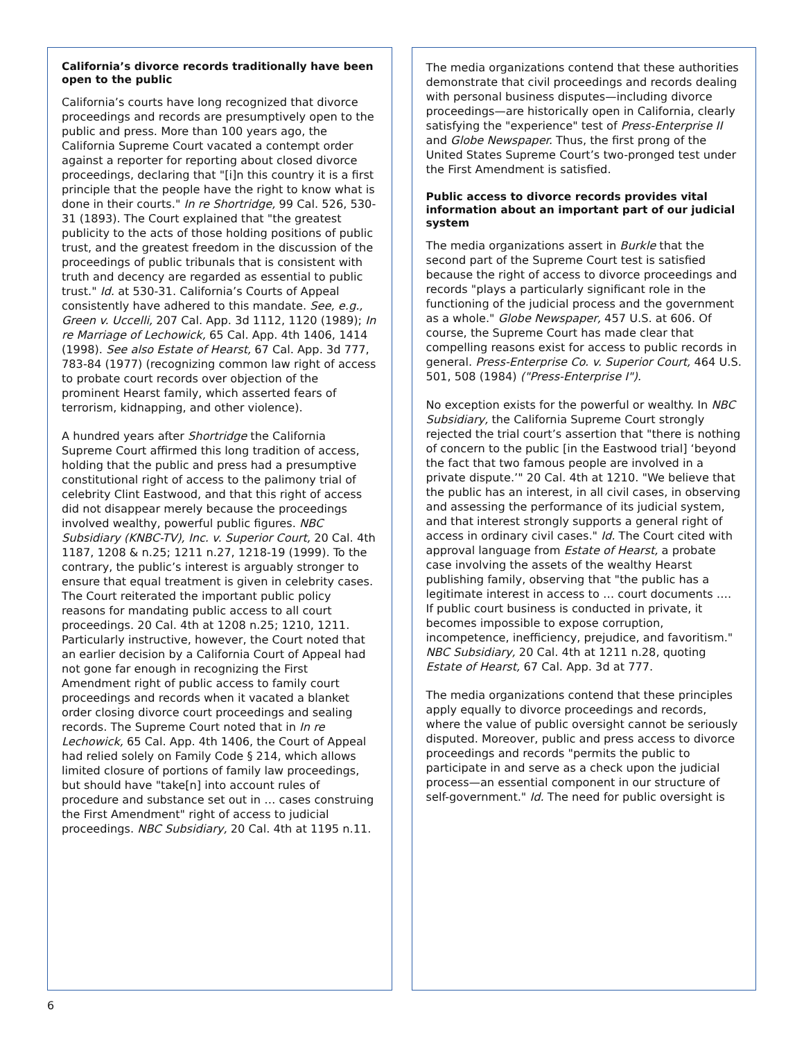California’s divorce records traditionally have been open to the public
California’s courts have long recognized that divorce proceedings and records are presumptively open to the public and press. More than 100 years ago, the California Supreme Court vacated a contempt order against a reporter for reporting about closed divorce proceedings, declaring that "[i]n this country it is a first principle that the people have the right to know what is done in their courts." In re Shortridge, 99 Cal. 526, 530-31 (1893). The Court explained that "the greatest publicity to the acts of those holding positions of public trust, and the greatest freedom in the discussion of the proceedings of public tribunals that is consistent with truth and decency are regarded as essential to public trust." Id. at 530-31. California’s Courts of Appeal consistently have adhered to this mandate. See, e.g., Green v. Uccelli, 207 Cal. App. 3d 1112, 1120 (1989); In re Marriage of Lechowick, 65 Cal. App. 4th 1406, 1414 (1998). See also Estate of Hearst, 67 Cal. App. 3d 777, 783-84 (1977) (recognizing common law right of access to probate court records over objection of the prominent Hearst family, which asserted fears of terrorism, kidnapping, and other violence).
A hundred years after Shortridge the California Supreme Court affirmed this long tradition of access, holding that the public and press had a presumptive constitutional right of access to the palimony trial of celebrity Clint Eastwood, and that this right of access did not disappear merely because the proceedings involved wealthy, powerful public figures. NBC Subsidiary (KNBC-TV), Inc. v. Superior Court, 20 Cal. 4th 1187, 1208 & n.25; 1211 n.27, 1218-19 (1999). To the contrary, the public’s interest is arguably stronger to ensure that equal treatment is given in celebrity cases. The Court reiterated the important public policy reasons for mandating public access to all court proceedings. 20 Cal. 4th at 1208 n.25; 1210, 1211. Particularly instructive, however, the Court noted that an earlier decision by a California Court of Appeal had not gone far enough in recognizing the First Amendment right of public access to family court proceedings and records when it vacated a blanket order closing divorce court proceedings and sealing records. The Supreme Court noted that in In re Lechowick, 65 Cal. App. 4th 1406, the Court of Appeal had relied solely on Family Code § 214, which allows limited closure of portions of family law proceedings, but should have "take[n] into account rules of procedure and substance set out in … cases construing the First Amendment" right of access to judicial proceed­ings. NBC Subsidiary, 20 Cal. 4th at 1195 n.11.
The media organizations contend that these authorities demonstrate that civil proceedings and records dealing with personal business disputes—including divorce proceedings—are historically open in California, clearly satisfying the "experience" test of Press-Enterprise II and Globe Newspaper. Thus, the first prong of the United States Supreme Court’s two-pronged test under the First Amendment is satisfied.
Public access to divorce records provides vital information about an important part of our judicial system
The media organizations assert in Burkle that the second part of the Supreme Court test is satisfied because the right of access to divorce proceedings and records "plays a particularly significant role in the functioning of the judicial process and the government as a whole." Globe Newspaper, 457 U.S. at 606. Of course, the Supreme Court has made clear that compelling reasons exist for access to public records in general. Press-Enterprise Co. v. Superior Court, 464 U.S. 501, 508 (1984) ("Press-Enterprise I").
No exception exists for the powerful or wealthy. In NBC Subsidiary, the California Supreme Court strongly rejected the trial court’s assertion that "there is nothing of concern to the public [in the Eastwood trial] ‘beyond the fact that two famous people are involved in a private dispute.’" 20 Cal. 4th at 1210. "We believe that the public has an interest, in all civil cases, in observing and assessing the performance of its judicial system, and that interest strongly supports a general right of access in ordinary civil cases." Id. The Court cited with approval language from Estate of Hearst, a probate case involving the assets of the wealthy Hearst publishing family, observing that "the public has a legitimate interest in access to … court documents …. If public court business is conducted in private, it becomes impossible to expose corruption, incompetence, inefficiency, prejudice, and favoritism." NBC Subsidiary, 20 Cal. 4th at 1211 n.28, quoting Estate of Hearst, 67 Cal. App. 3d at 777.
The media organizations contend that these principles apply equally to divorce proceedings and records, where the value of public oversight cannot be seriously disputed. Moreover, public and press access to divorce proceedings and records "permits the public to participate in and serve as a check upon the judicial process—an essential component in our structure of self-government." Id. The need for public oversight is
6